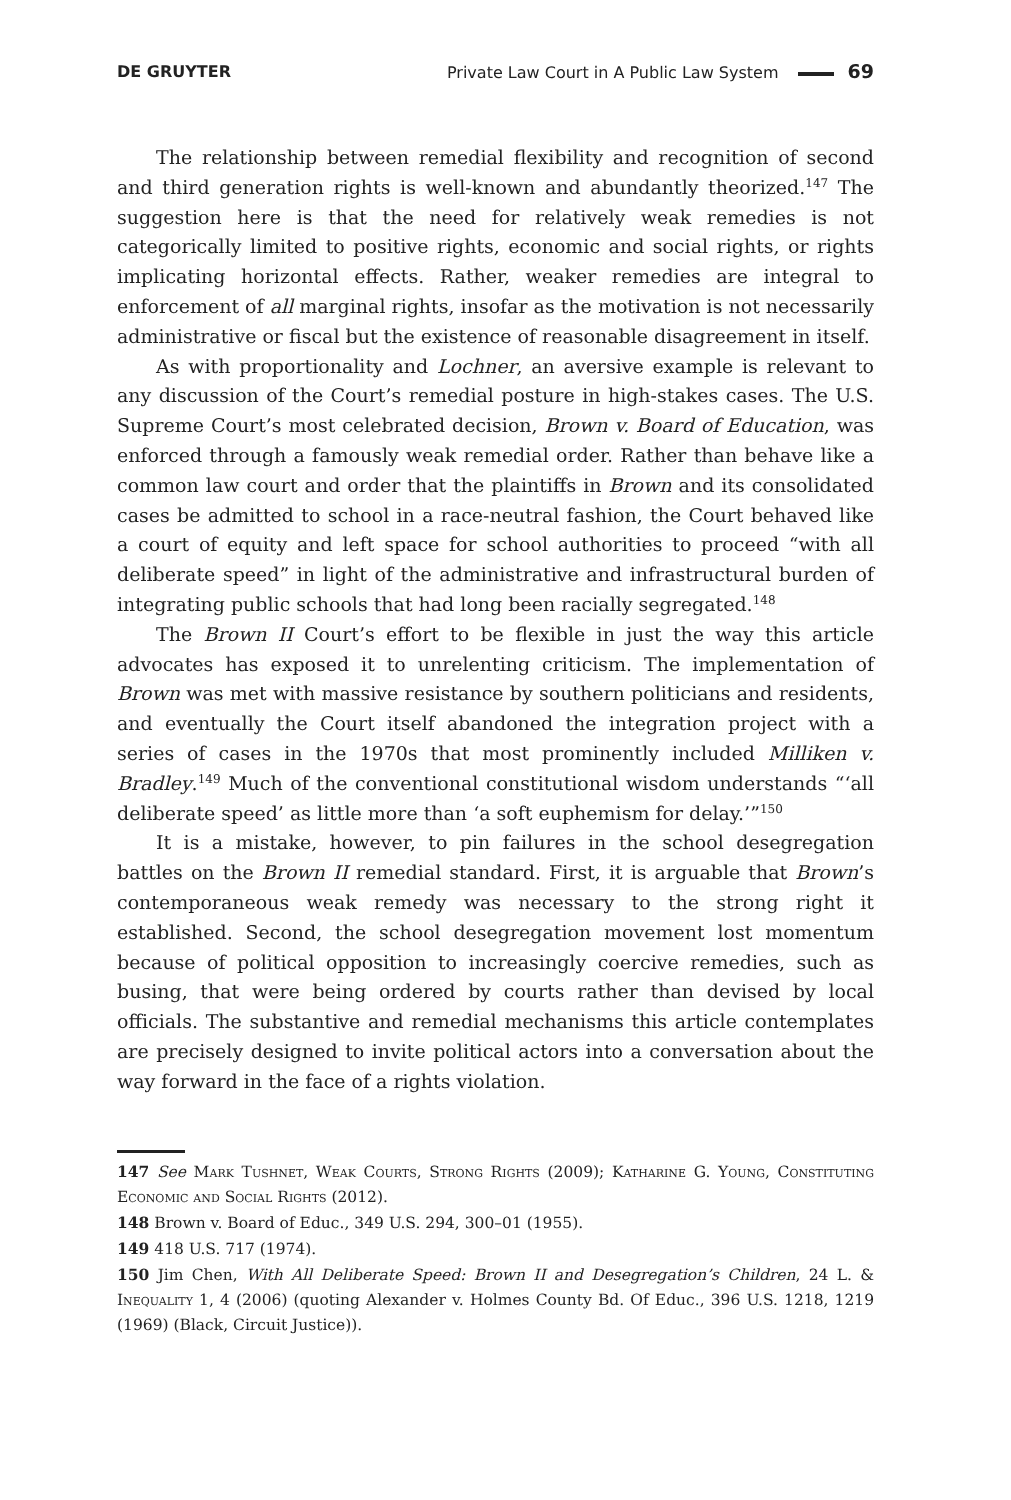DE GRUYTER Private Law Court in A Public Law System 69
The relationship between remedial flexibility and recognition of second and third generation rights is well-known and abundantly theorized.<sup>147</sup> The suggestion here is that the need for relatively weak remedies is not categorically limited to positive rights, economic and social rights, or rights implicating horizontal effects. Rather, weaker remedies are integral to enforcement of all marginal rights, insofar as the motivation is not necessarily administrative or fiscal but the existence of reasonable disagreement in itself.
As with proportionality and Lochner, an aversive example is relevant to any discussion of the Court’s remedial posture in high-stakes cases. The U.S. Supreme Court’s most celebrated decision, Brown v. Board of Education, was enforced through a famously weak remedial order. Rather than behave like a common law court and order that the plaintiffs in Brown and its consolidated cases be admitted to school in a race-neutral fashion, the Court behaved like a court of equity and left space for school authorities to proceed “with all deliberate speed” in light of the administrative and infrastructural burden of integrating public schools that had long been racially segregated.<sup>148</sup>
The Brown II Court’s effort to be flexible in just the way this article advocates has exposed it to unrelenting criticism. The implementation of Brown was met with massive resistance by southern politicians and residents, and eventually the Court itself abandoned the integration project with a series of cases in the 1970s that most prominently included Milliken v. Bradley.<sup>149</sup> Much of the conventional constitutional wisdom understands “‘all deliberate speed’ as little more than ‘a soft euphemism for delay.’”<sup>150</sup>
It is a mistake, however, to pin failures in the school desegregation battles on the Brown II remedial standard. First, it is arguable that Brown’s contemporaneous weak remedy was necessary to the strong right it established. Second, the school desegregation movement lost momentum because of political opposition to increasingly coercive remedies, such as busing, that were being ordered by courts rather than devised by local officials. The substantive and remedial mechanisms this article contemplates are precisely designed to invite political actors into a conversation about the way forward in the face of a rights violation.
147 See Mark Tushnet, Weak Courts, Strong Rights (2009); Katharine G. Young, Constituting Economic and Social Rights (2012).
148 Brown v. Board of Educ., 349 U.S. 294, 300–01 (1955).
149 418 U.S. 717 (1974).
150 Jim Chen, With All Deliberate Speed: Brown II and Desegregation’s Children, 24 L. & Inequality 1, 4 (2006) (quoting Alexander v. Holmes County Bd. Of Educ., 396 U.S. 1218, 1219 (1969) (Black, Circuit Justice)).